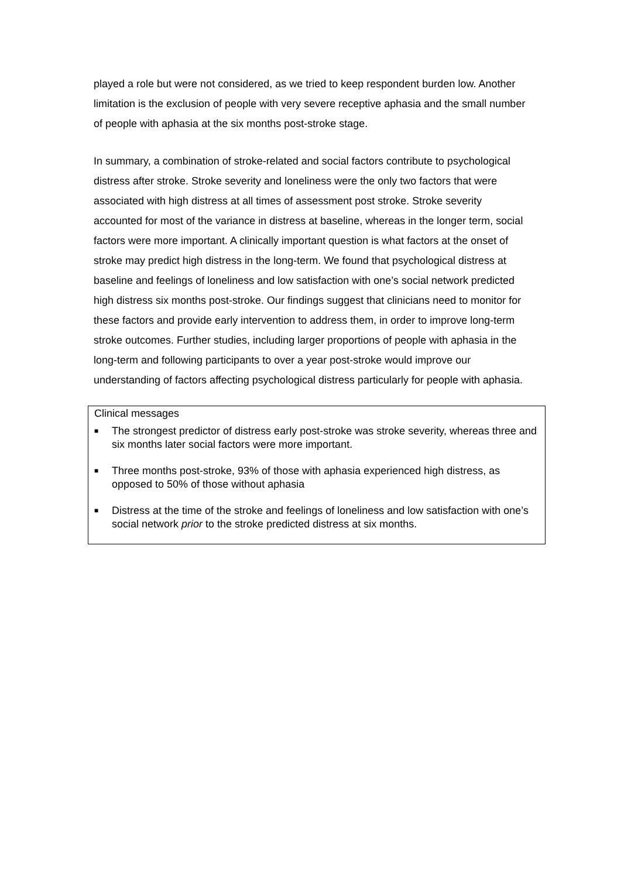played a role but were not considered, as we tried to keep respondent burden low. Another limitation is the exclusion of people with very severe receptive aphasia and the small number of people with aphasia at the six months post-stroke stage.
In summary, a combination of stroke-related and social factors contribute to psychological distress after stroke. Stroke severity and loneliness were the only two factors that were associated with high distress at all times of assessment post stroke. Stroke severity accounted for most of the variance in distress at baseline, whereas in the longer term, social factors were more important. A clinically important question is what factors at the onset of stroke may predict high distress in the long-term. We found that psychological distress at baseline and feelings of loneliness and low satisfaction with one’s social network predicted high distress six months post-stroke. Our findings suggest that clinicians need to monitor for these factors and provide early intervention to address them, in order to improve long-term stroke outcomes. Further studies, including larger proportions of people with aphasia in the long-term and following participants to over a year post-stroke would improve our understanding of factors affecting psychological distress particularly for people with aphasia.
Clinical messages
■ The strongest predictor of distress early post-stroke was stroke severity, whereas three and six months later social factors were more important.
■ Three months post-stroke, 93% of those with aphasia experienced high distress, as opposed to 50% of those without aphasia
■ Distress at the time of the stroke and feelings of loneliness and low satisfaction with one’s social network prior to the stroke predicted distress at six months.